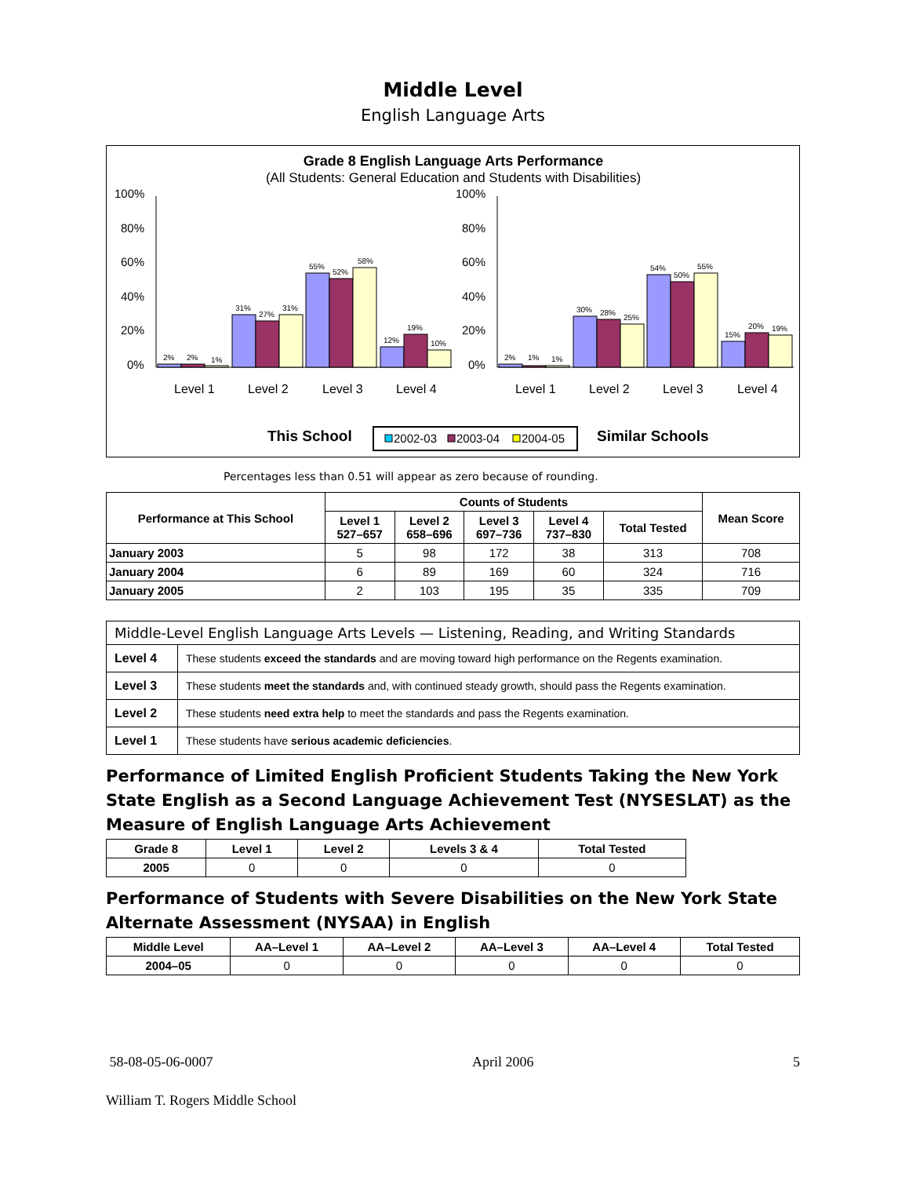Middle Level
English Language Arts
Grade 8 English Language Arts Performance
(All Students: General Education and Students with Disabilities)
100%
80%
60%
40%
20%
0%
100%
80%
60%
40%
20%
0%
2%
2%
1%
31%
27%
31%
55%
52%
58%
12%
19%
10%
2%
1%
1%
30%
28%
25%
54%
50%
55%
15%
20%
19%
Level 1
Level 2
Level 3
Level 4
Level 1
Level 2
Level 3
Level 4
This School
Similar Schools
2002-03
2003-04
2004-05
Percentages less than 0.51 will appear as zero because of rounding.
| Performance at This School | Counts of Students | | | | | Mean Score |
| --- | --- | --- | --- | --- | --- | --- |
| | Level 1 527–657 | Level 2 658–696 | Level 3 697–736 | Level 4 737–830 | Total Tested | |
| January 2003 | 5 | 98 | 172 | 38 | 313 | 708 |
| January 2004 | 6 | 89 | 169 | 60 | 324 | 716 |
| January 2005 | 2 | 103 | 195 | 35 | 335 | 709 |
| Middle-Level English Language Arts Levels — Listening, Reading, and Writing Standards | |
| Level 4 | These students exceed the standards and are moving toward high performance on the Regents examination. |
| Level 3 | These students meet the standards and, with continued steady growth, should pass the Regents examination. |
| Level 2 | These students need extra help to meet the standards and pass the Regents examination. |
| Level 1 | These students have serious academic deficiencies . |
Performance of Limited English Proficient Students Taking the New York State English as a Second Language Achievement Test (NYSESLAT) as the Measure of English Language Arts Achievement
| Grade 8 | Level 1 | Level 2 | Levels 3 & 4 | Total Tested |
| --- | --- | --- | --- | --- |
| 2005 | 0 | 0 | 0 | 0 |
Performance of Students with Severe Disabilities on the New York State Alternate Assessment (NYSAA) in English
| Middle Level | AA–Level 1 | AA–Level 2 | AA–Level 3 | AA–Level 4 | Total Tested |
| --- | --- | --- | --- | --- | --- |
| 2004–05 | 0 | 0 | 0 | 0 | 0 |
58-08-05-06-0007 April 2006 5
William T. Rogers Middle School